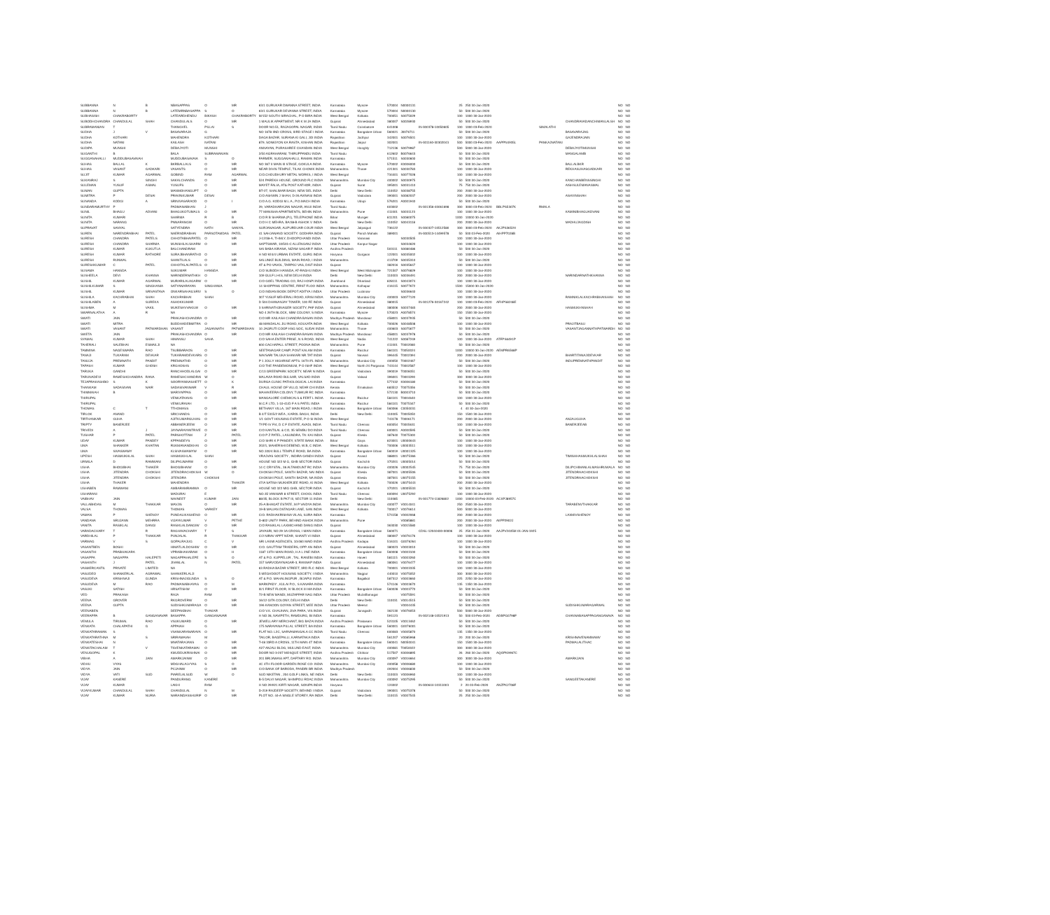| SUBBANNA | N | B | NBASAPPAS | O | MR | 63/1 GURUKAR DWANNA STREET, INDIA | Karnataka | Mysore | 570004 | N0000131 | | 25 | 250 30-Jan-2020 | | | | NO | NO |
| SUBBANNA | N | B | LATEMRNBASAPPA | S | O | 63/1 GURUKAR DEVANNA STREET, INDIA | Karnataka | Mysore | 570004 | N0000130 | | 50 | 500 30-Jan-2020 | | | | NO | NO |
| SUBHASISH | CHAKRABORTY | | LATEARDHENDU | BIKASH | CHAKRABORTY | M/152 SOUTH SIRACHAL, P O BIRA INDIA | West Bengal | Kolkata | 700051 | S0075029 | | 100 | 1000 30-Jan-2020 | | | | NO | NO |
| SUBODHCHANDRA | CHANDULAL | SHAH | CHANDULALS | O | MR | 1 MAULIK APARTMENT, NR K M JA INDIA | Gujarat | Ahmedabad | 380007 | S0028930 | | 50 | 500 30-Jan-2020 | | | CHANDRAVADANCHIMANLALSH | NO | NO |
| SUBRAMANIAN | T | | THANGVEL | PILLAI | S | DOOR NO.51, RAJAGOPAL NAGAR, INDIA | Tamil Nadu | Coimbatore | 641008 | | IN-300378-10050605 | 100 | 1000 03-Feb-2020 | | SIMALATHI | | NO | NO |
| SUDHA | J | V | BASAVARAJA | G | | NO 1678 IIND CROSS, IIIRD STAGE I INDIA | Karnataka | Bangalore Urban | 560021 | J0076711 | | 50 | 500 30-Jan-2020 | | | BASAVARAJAG | NO | NO |
| SUDHA | KOTHARI | | MAHENDRA | KOTHARI | | DAGA BAZAR, SURANA KI GALI, JOI INDIA | Rajasthan | Jodhpur | 342001 | S0076501 | | 100 | 1000 30-Jan-2020 | | | GAJENDRAJAIN | NO | NO |
| SUDHA | NATANI | | KAILASH | NATANI | | 879, SONKIYON KA RASTA, KISHAN INDIA | Rajasthan | Jaipur | 302001 | | IN-301160-30302043 | 500 | 5000 03-Feb-2020 | AAPPN4935L | PANKAJNATANI | | NO | NO |
| SUDIPA | MUNSHI | | DEBAJYOTI | MUNSHI | | ANNAYAN, PURASHREE CHANDAN INDIA | West Bengal | Hooghly | 712136 | S0079987 | | 500 | 5000 30-Jan-2020 | | | DEBAJYOTIMUNSHI | NO | NO |
| SUGANTHI | B | | BALA | SUBRAMANIAN | | 2/50 AGRAHARAM, THIRUPPANDU INDIA | Tamil Nadu | | 612602 | B0076643 | | 50 | 500 30-Jan-2020 | | | MANGALAMB | NO | NO |
| SUGGANAHALLI | MUDDUBASAVAIAH | | MUDDUBASAVAIA | S | O | FARMER, SUGGANAHALLI, RAMAN INDIA | Karnataka | | 571511 | S0030600 | | 50 | 500 30-Jan-2020 | | | | NO | NO |
| SUHAS | BALLAL | K | BKRBALLALS | O | MR | NO 367 II MAIN III STAGE, GOKULA INDIA | Karnataka | Mysore | 570002 | K0006000 | | 50 | 500 30-Jan-2020 | | | BALLALBKR | NO | NO |
| SUHAS | VASANT | GADKARI | VASANTS | O | MR | NEAR DIVIS TEMPLE, TILAK CHOWK INDIA | Maharashtra | Thane | 421301 | S0030783 | | 100 | 1000 30-Jan-2020 | | | REKHASUHASGADKARI | NO | NO |
| SUJIT | KUMAR | AGARWAL | GOBIND | RAM | AGARWAL | C/O.CHOUDHURY METAL WORKS, I INDIA | West Bengal | | 734401 | S0077028 | | 100 | 1000 30-Jan-2020 | | | | NO | NO |
| SUKANRAJ | S | SINGHI | SAKALCHANDS | O | MR | 524 PAREKH HOUSE, GROUND FLC INDIA | Maharashtra | Mumbai City | 400002 | S0030975 | | 50 | 500 30-Jan-2020 | | | KANCHANBENSSINGHI | NO | NO |
| SULEMAN | YUSUF | ASMAL | YUSUFS | O | MR | MAYET FALIA, AT& POST KATHOR, INDIA | Gujarat | Surat | 395001 | S0031410 | | 75 | 750 30-Jan-2020 | | | AISHSULEMANASMAL | NO | NO |
| SUMAN | GUPTA | | MANMOHANGUPT | O | MR | BT-27, SHALIMAR BAGH, NEW DEL INDIA | Delhi | New Delhi | 110052 | S0038755 | | 200 | 2000 30-Jan-2020 | | | | NO | NO |
| SUMITRA | P | DESAI | PRAVINKUMAR | DESAI | | C/O ASHWIN J SHAH, D-26 AVINASI INDIA | Gujarat | Vadodara | 390001 | S0082037 | | 200 | 2000 30-Jan-2020 | | | ASHVINSHAH | NO | NO |
| SUNANDA | KODGI | A | SRINIVASARAOD | O | I | C/O A.G. KODGI M.L.A., P.O.MACH INDIA | Karnataka | Udupi | 576201 | A0001940 | | 50 | 500 30-Jan-2020 | | | | NO | NO |
| SUNDARAMURTHY | P | | PADMANABHAN | J | | 29, VARADHARAJAN NAGAR, ANUI INDIA | Tamil Nadu | | 603002 | | IN-301356-40061698 | 300 | 3000 03-Feb-2020 | BBLPS5307K | RMALA | | NO | NO |
| SUNIL | BHAGU | ADVANI | BHAGUKOTUMALS | O | MR | 77 MANISHA APARTMENTS, BEHIN INDIA | Maharashtra | Pune | 411001 | S0031123 | | 100 | 1000 30-Jan-2020 | | | KAMINIBHAGUADVANI | NO | NO |
| SUNITA | KUMARI | | SHARMA | R | B | C/O R B SHARMA (P.I), TELEPHONE INDIA | Bihar | Munger | 811201 | S0080075 | | 1000 | 10000 30-Jan-2020 | | | | NO | NO |
| SUNITA | NARANG | | PNNARANGW | O | MR | C/O H C MEHRA, BA/38-B ASHOK V INDIA | Delhi | New Delhi | 110052 | S0043118 | | 200 | 2000 30-Jan-2020 | | | MADHUJAGDISH | NO | NO |
| SUPRAVAT | SANYAL | | SATYENDRA | NATH | SANYAL | SURJANAGAR, ALIPURDUAR COUR INDIA | West Bengal | Jalpaiguri | 736122 | | IN-300327-10512580 | 300 | 3000 03-Feb-2020 | AKJPS3652H | | | NO | NO |
| SUREN | NARENDRABHAI | PATEL | NAERNDRABHAI | PARSOTAMDAS | PATEL | 41 SAHJANAND SOCIETY, GODHRA INDIA | Gujarat | Panch Mahals | 389001 | | IN-300513-14499578 | 50 | 500 03-Feb-2020 | AIHPP7028B | | | NO | NO |
| SURESH | CHANDRA | PATELS | CHHOTABHAIPATEL | O | MR | J-12/38-A, TI-IMLY, DHOOPCHANDI INDIA | Uttar Pradesh | Varanasi | | S0030505 | | 100 | 1000 30-Jan-2020 | | | | NO | NO |
| SURESH | CHANDRA | SHARMA | MUNSHILALSHARM | O | MR | SAPTSWAR, 10/501-C ALLENGANJ INDIA | Uttar Pradesh | Kanpur Nagar | | S0034620 | | 100 | 1000 30-Jan-2020 | | | | NO | NO |
| SURESH | KUMAR | KUKUTLA | BALCHANDRAM | | | SAI BABA KIRANA, NIZAM SAGAR F INDIA | Andhra Pradesh | | 503111 | S0080486 | | 50 | 500 30-Jan-2020 | | | | NO | NO |
| SURESH | KUMAR | RATHORE | SURAJBHANRATHO | O | MR | H NO 924/4 URBAN ESTATE, GURG INDIA | Haryana | Gurgaon | 122001 | S0035002 | | 100 | 1000 30-Jan-2020 | | | | NO | NO |
| SURESH | RUNWAL | | SHANTILALS | O | MR | SALUNKE BUILDING, MAIN ROAD, I INDIA | Maharashtra | | 413709 | S0035310 | | 50 | 500 30-Jan-2020 | | | | NO | NO |
| SURESHKUMAR | C | PATEL | CHHOTALALPATELS | O | MR | AT & PO VAVOL, TARPOJ VAS, DIST INDIA | Gujarat | | 382016 | S0035647 | | 100 | 1000 30-Jan-2020 | | | | NO | NO |
| SUSAMA | HANSDA | | SUKUMAR | HANSDA | | C/O SUBODH HANSDA, AT-RAGHU INDIA | West Bengal | West Midnapore | 721507 | S0076829 | | 100 | 1000 30-Jan-2020 | | | | NO | NO |
| SUSHEELA | DEVI | KHANNA | NARINDERNATHKH | O | MR | 109 GULF LI-KS, NEW DELHI INDIA | Delhi | New Delhi | 110003 | S0036491 | | 200 | 2000 30-Jan-2020 | | | NARINDARNATHKHANNA | NO | NO |
| SUSHIL | KUMAR | AGARWAL | MURARILALAGARW | O | MR | C/O GOEL TRADING CO, RAJ HOSPI INDIA | Jharkhand | Dhanbad | 828111 | S0043074 | | 100 | 1000 30-Jan-2020 | | | | NO | NO |
| SUSHILKUMAR | S | SINGHANIA | SATYANARAYAN | SINGHANIA | | 14 SHOPPING CENTRE, FIRST FLOO INDIA | Maharashtra | Kolhapur | 416115 | S0077672 | | 1500 | 15000 30-Jan-2020 | | | | NO | NO |
| SUSHIL | KUMAR | SRIVASTAVA | ONKARSAHAILSRIV | S | O | C/O INDIAN BOOK DEPOT ADITYA I INDIA | Uttar Pradesh | Lucknow | | S0036640 | | 100 | 1000 30-Jan-2020 | | | | NO | NO |
| SUSHILA | KACHRABHAI | SHAH | KACHRABHAI | SHAH | | 307 YUSUF MEHERALI ROAD, KRISI INDIA | Maharashtra | Mumbai City | 400003 | S0077120 | | 100 | 1000 30-Jan-2020 | | | RAMNIKLALKACHRABHAISHAH | NO | NO |
| SUSHILABEN | A | SUREKA | ASHOKKUMAR | | | D 504 DHANANJAY TOWER, 100 FE INDIA | Gujarat | Ahmedabad | 380015 | | IN-301276-30167242 | 100 | 1000 03-Feb-2020 | AFHPS8248E | | | NO | NO |
| SUSHMA | M | VAKIL | MUKESHVVAKILW | O | MR | 3 SHRINATHJINAGER SOCIETY, PAF INDIA | Gujarat | Ahmedabad | 380006 | S0037483 | | 200 | 2000 30-Jan-2020 | | | HASMUKHNSHAH | NO | NO |
| SWARNALATHA | A | R | NA | | | NO 4 26TH BLOCK, SBM COLONY, S INDIA | Karnataka | Mysore | 570023 | A0078574 | | 150 | 1500 30-Jan-2020 | | | | NO | NO |
| SWATI | JAIN | | PRAKASHCHANDRA | O | MR | C/O MR KAILASH CHANDRA BASAN INDIA | Madhya Pradesh | Mandsaur | 458001 | S0037935 | | 50 | 500 30-Jan-2020 | | | | NO | NO |
| SWATI | MITRA | | BUDDHADEBMITRA | O | MR | 48 MANDALAL JIU ROAD, KOLKATA INDIA | West Bengal | Kolkata | 700026 | S0048508 | | 100 | 1000 30-Jan-2020 | | | PRAJITBASU | NO | NO |
| SWATI | VASANT | PATWARDHAN | VASANT | JAGANNATH | PATWARDHAN | 10 JAGRUTI COOP HSG SOC, SUDAI INDIA | Maharashtra | Thane | 400603 | S0075677 | | 50 | 500 30-Jan-2020 | | | VASANTJAGANNATHPATWARDH | NO | NO |
| SWETA | JAIN | | PRAKASHCHANDRA | O | MR | C/O MR KAILASH CHANDRA BASAN INDIA | Madhya Pradesh | Mandsaur | 458001 | S0037978 | | 50 | 500 30-Jan-2020 | | | | NO | NO |
| SYAMAL | KUMAR | SHAH | HIMANSU | SAHA | | C/O SAHA ENTER PRISE, N S ROAD, INDIA | West Bengal | Nadia | 741222 | S0087249 | | 100 | 1000 30-Jan-2020 | ATFPS6491P | | | NO | NO |
| TAHERALI | SALEBHAI | ESMAILJI | NA | | | 600 CACHAPALL STREET, POONA INDIA | Maharashtra | Pune | 411001 | T0002080 | | 50 | 500 30-Jan-2020 | | | | NO | NO |
| TAMMINA | NAGESWARA | RAO | TSUBBARAOS | O | MR | SEETANAGAR CAMP, POST KALAM INDIA | Karnataka | Raichur | 584101 | T0050024 | | 1000 | 10000 30-Jan-2020 | AEMPR6568P | | | NO | NO |
| TANAJI | TUKARAM | DEVKAR | TUKARAMDEVKARS | O | MR | NAVSARI TALUKA SHAKARI NR.TAT INDIA | Gujarat | Navsari | 396445 | T0002394 | | 200 | 2000 30-Jan-2020 | | | BHARTITANAJIDEVKAR | NO | NO |
| TANUJA | PREMNATH | PANDIT | PREMNATHD | O | MR | P 1 JOLLY HIGHRISE APTS. 16TH FL INDIA | Maharashtra | Mumbai City | 400050 | T0002467 | | 50 | 500 30-Jan-2020 | | | INDUPREMNATHPANDIT | NO | NO |
| TAPASH | KUMAR | GHOSH | KRGHOSHS | O | MR | C/O THE PANDEMONIUM, P O ISHF INDIA | West Bengal | North 24 Parganas | 743144 | T0002587 | | 100 | 1000 30-Jan-2020 | | | | NO | NO |
| TARUKA | GANDHI | | RANCHHODLALGAI | O | MR | C/13 GREENPARK SOCIETY, NEAR N INDIA | Gujarat | Vadodara | 390019 | T0006051 | | 50 | 500 30-Jan-2020 | | | | NO | NO |
| TARUNADEVI | RAMESHCHANDRA | RANA | RAMESHCHANDRAI | W | O | MALAVIA ROAD BULSAR, VALSAD INDIA | Gujarat | Valsad | 396001 | T0003290 | | 300 | 3000 30-Jan-2020 | | | | NO | NO |
| TEJAPRAKASHBO | S | K | SOORYANNASHETT | O | K | DURGA CLINIC PATHOLOGICAL LAI INDIA | Karnataka | | 577432 | K0006180 | | 50 | 500 30-Jan-2020 | | | | NO | NO |
| THANKAM | SADASIVAN | NAIR | SADASIVANNAIR | V | R | CHALIL HOUSE OF VILLO, NEAR CHI INDIA | Kerala | Ernakulam | 683512 | T0075356 | | 50 | 500 30-Jan-2020 | | | | NO | NO |
| THIMMAIAH | B | | MARIYAPPAS | O | MR | MAHAVEERA COLONY, TUMKUR RC INDIA | Karnataka | | 572130 | B0003710 | | 50 | 500 30-Jan-2020 | | | | NO | NO |
| THIRUPAL | | | VENKATAIAHS | O | MR | MANGALORE CHEMICALS & FERT L INDIA | Karnataka | Raichur | 584101 | T0004640 | | 100 | 1000 30-Jan-2020 | | | | NO | NO |
| THIRUPAL | | | VENKURAIAH | | | M.C.F. LTD, 1-10-41/D F A S PATEL INDIA | Karnataka | Raichur | 584101 | T0075347 | | 50 | 500 30-Jan-2020 | | | | NO | NO |
| THOMAS | C | T | TTHOMASS | O | MR | BETHANY VILLA, 167 MAIN ROAD, I INDIA | Karnataka | Bangalore Urban | 560066 | C0050031 | | 4 | 40 30-Jan-2020 | | | | NO | NO |
| TIRLOK | ANAND | | SRICHANDS | O | MR | B 4/T 5315/2 WEA , KAROL BAGH, INDIA | Delhi | New Delhi | 110005 | T0005050 | | 150 | 1500 30-Jan-2020 | | | | NO | NO |
| TIRTHANKAR | GUHA | | AJITKUMARGUHAS | O | MR | 1/1 GOVT HOUSING ESTATE, P O SI INDIA | West Bengal | | 743178 | T0006171 | | 200 | 2000 30-Jan-2020 | | | ANJALIGUHA | NO | NO |
| TRIPTY | BANERJEE | | ABBANERJEEW | O | MR | TYPE-IV F/4, D C F ESTATE, AVADI, INDIA | Tamil Nadu | Chennai | 600054 | T0005631 | | 100 | 1000 30-Jan-2020 | | | BANERJEEAB | NO | NO |
| TRIVEDI | A | J | JAYNARAYANTRIVE | O | MR | C/O KANTILAL & CO, 35 SEMBU DO INDIA | Tamil Nadu | Chennai | 600001 | A0000595 | | 50 | 500 30-Jan-2020 | | | | NO | NO |
| TUSHAR | P | PATEL | PARSHOTTAM | Z | PATEL | C/O P Z PATEL, LASUNDRA, TA: KAI INDIA | Gujarat | Kheda | 387640 | T0075300 | | 50 | 500 30-Jan-2020 | | | | NO | NO |
| UDAY | KUMAR | PANDEY | KPPANDEYS | O | MR | C/O SHRI K P PANDEY, STATE BANK INDIA | Bihar | Gaya | 823001 | U0000643 | | 100 | 1000 30-Jan-2020 | | | | NO | NO |
| UMA | SHANKER | KHAITAN | RUKMANANDKHAI | O | MR | 202/1, MAHERSHI DEBEND, W.B, C INDIA | West Bengal | Kolkata | 700006 | U0003511 | | 100 | 1000 30-Jan-2020 | | | | NO | NO |
| UMA | SIVASWAMY | | KLSIVASWAMYW | O | MR | NO.100/4 BULL TEMPLE ROAD, BA INDIA | Karnataka | Bangalore Urban | 560019 | U0001325 | | 100 | 1000 30-Jan-2020 | | | | NO | NO |
| UPESH | HASMUKHLAL | SHAH | HASMUKHLAL | SHAH | | VRAJVAS SOCIETY , INDIRA GANDH INDIA | Gujarat | Anand | 388001 | U0075366 | | 50 | 500 30-Jan-2020 | | | TIMISHHASMUKHLALSHAH | NO | NO |
| URMILA | D | RAMWANI | DILIPKUMARW | O | MR | HOUSE NO 322 M G, GHB SECTOR INDIA | Gujarat | Kachchh | 370201 | U0005014 | | 50 | 500 30-Jan-2020 | | | | NO | NO |
| USHA | BHOGIBHAI | THAKER | BHOGIBHAIW | O | MR | 14 C CRYSTAL, 36 ALTAMOUNT RC INDIA | Maharashtra | Mumbai City | 400026 | U0002545 | | 75 | 750 30-Jan-2020 | | | DILIPCHIMANLALMASHRUWALA | NO | NO |
| USHA | JITENDRA | CHOKSHI | JITENDRACHOKSHI | W | O | CHOKSHI POLE, SANTH BAZAR, NAI INDIA | Gujarat | Kheda | 387001 | U0005506 | | 50 | 500 30-Jan-2020 | | | JITENDRAACHOKSHI | NO | NO |
| USHA | JITENDRA | CHOKSHI | JITENDRA | CHOKSHI | | CHOKSHI POLE, SANTH BAZAR, NA INDIA | Gujarat | Kheda | 387001 | U0075155 | | 50 | 500 30-Jan-2020 | | | JITENDRAACHOKSHI | NO | NO |
| USHA | THAKER | | MAHENDRA | | THAKER | 47/A SATISH MUKHERJEE ROAD, KI INDIA | West Bengal | Kolkata | 700026 | U0075443 | | 200 | 2000 30-Jan-2020 | | | | NO | NO |
| USHABEN | RAMWANI | | AMBARAMRAMWA | O | MR | HOUSE NO 322 MIG GHB, SECTOR INDIA | Gujarat | Kachchh | 370201 | U0005533 | | 50 | 500 30-Jan-2020 | | | | NO | NO |
| USHARANI | | | MADURAI | E | | NO.35 VANNIAR 8 STREET, CHOOL INDIA | Tamil Nadu | Chennai | 600094 | U0075292 | | 100 | 1000 30-Jan-2020 | | | | NO | NO |
| VAIBHAV | JAIN | | NAVNEET | KUMAR | JAIN | 88/35, BLOCK B PKT III, SECTOR 11 INDIA | Delhi | New Delhi | 110085 | | IN-301774-11826802 | 1000 | 10000 03-Feb-2020 | ACXPJ8957C | | | NO | NO |
| VALLABHDAS | M | THAKKAR | MAVJIS | O | MR | 25-A BHAGAT ESTATE, M P VAIDYA INDIA | Maharashtra | Mumbai City | 400077 | V0014041 | | 250 | 2500 30-Jan-2020 | | | TARABENVTHAKKAR | NO | NO |
| VALSA | THOMAS | | THOMAS | VARKEY | | 19-B MALIAN DSTAGAR LANE, SAN INDIA | West Bengal | Kolkata | 700017 | V0076614 | | 500 | 5000 30-Jan-2020 | | | | NO | NO |
| VAMAN | P | SHENOY | PUNDALIKASHENO | O | MR | C/O. RADHAKRISHNA VILAS, SURA INDIA | Karnataka | | 574158 | V0002068 | | 200 | 2000 30-Jan-2020 | | | LAXMIVSHENOY | NO | NO |
| VANDANA | SRUJANN | MEHRRA | VIJAYKUMAR | V | PETHE | D-802 UNITY PARK, BEHIND ASHOK INDIA | Maharashtra | Pune | | V0085881 | | 200 | 2000 30-Jan-2020 | AIIPP2902J | | | NO | NO |
| VANITA | RASIKLAL | DANGI | RASIKLALDANGIW | O | MR | C/O RASIKLAL LAXMICHAND DANG INDIA | Gujarat | | 363030 | V0015580 | | 100 | 1000 30-Jan-2020 | | | | NO | NO |
| VARADACHARY | T | R | RAGHAVACHARY | T | S | JAYASRI, NO:29 3A CROSS, I MAIN INDIA | Karnataka | Bangalore Urban | 560071 | | CDSL-12040400-00006 | 25 | 250 31-Jan-2020 | AAJPV2405M 01-JAN-1925 | | | NO | NO |
| VARDHILAL | P | THAKKAR | PUNJALAL | R | THAKKAR | C/2 NIRAV APPT NEAR, SHANTI VI INDIA | Gujarat | Ahmedabad | 380007 | V0076176 | | 100 | 1000 30-Jan-2020 | | | | NO | NO |
| VARMAG | V | S | GOPALRAJUG | C | V | SRI LAXMI AGENCIES, 10/460 MAID INDIA | Andhra Pradesh | Kadapa | 516101 | G0076264 | | 100 | 1000 30-Jan-2020 | | | | NO | NO |
| VASANTBEN | BOSHI | | HIMATLALDOSHIW | O | MR | C/O. GAUTTAM TRADERS, OPP. AN INDIA | Gujarat | Ahmedabad | 380023 | V0003010 | | 50 | 500 30-Jan-2020 | | | | NO | NO |
| VASANTHI | PRABHAKARA | | VPRABHAKARAW | O | H | 1187 13TH MAIN ROAD, H A L 2NE INDIA | Karnataka | Bangalore Urban | 560008 | V0003100 | | 50 | 500 30-Jan-2020 | | | | NO | NO |
| VASAPPA | NAGAPPA | HALEPETI | NAGAPPAHALEPE | S | O | AT & P.O. KUPPELUR , TAL. RANEBI INDIA | Karnataka | Haveri | 581115 | V0003260 | | 50 | 500 30-Jan-2020 | | | | NO | NO |
| VASHISTH | J | PATEL | JIVANLAL | N | PATEL | 157 SARVODAYNAGAR-3, RANNAP INDIA | Gujarat | Ahmedabad | 380061 | V0076477 | | 100 | 1000 30-Jan-2020 | | | | NO | NO |
| VASMERCANTIL | PRIVATE | LIMITED | NA | | | 63 RADHA BAZAR STREET, 3RD FLC INDIA | West Bengal | Kolkata | 700001 | V0003335 | | 100 | 1000 30-Jan-2020 | | | | NO | NO |
| VASUDEO | SHANKERLAL | AGRAWAL | SHANKERLALJI | | | 5 MEGHDOOT HOUSING SOCIETY, I INDIA | Maharashtra | Nagpur | 440010 | V0075052 | | 300 | 3000 30-Jan-2020 | | | | NO | NO |
| VASUDEVA | KRISHNAJI | GUNDA | KRISHNAJIGUNDA | S | O | AT & P.O. MAHALINGPUR , BIJAPUI INDIA | Karnataka | Bagalkot | 587312 | V0003660 | | 225 | 2250 30-Jan-2020 | | | | NO | NO |
| VASUDEVA | M | RAO | PADMANABHAYAS | O | M | MARKPADY , KULAI P.O., S KANARA INDIA | Karnataka | | 574146 | V0003670 | | 135 | 1350 30-Jan-2020 | | | | NO | NO |
| VASUKI | SATISH | | HRSATISHW | O | MR | III/1 FIRST FLOOR, IV BLOCK III MA INDIA | Karnataka | Bangalore Urban | 560028 | V0003770 | | 50 | 500 30-Jan-2020 | | | | NO | NO |
| VED | PRAKASH | | RAJA | RAM | | 72-B NEW MANDI, MUZAFFAR NAG INDIA | Uttar Pradesh | Muzaffarnagar | | V0075591 | | 50 | 500 30-Jan-2020 | | | | NO | NO |
| VEENA | GROVER | | RKGROVERW | O | MR | 16/12 GITA COLONY, DELHI INDIA | Delhi | New Delhi | 110031 | V0014515 | | 50 | 500 30-Jan-2020 | | | | NO | NO |
| VEENA | GUPTA | | SUDISHKUMARAGA | O | MR | 196 KANOON GOYAN STREET, MEE INDIA | Uttar Pradesh | Meerut | | V0004435 | | 50 | 500 30-Jan-2020 | | | SUDISHKUMARAGARWAL | NO | NO |
| VEENABEN | | | DEEPAKBHAI | THAKAR | | C/O V.K. CHAUHAN, JIVA PARA, VIS INDIA | Gujarat | Junagadh | 362130 | V0076053 | | 500 | 5000 30-Jan-2020 | | | | NO | NO |
| VEERAPPA | B | GANGANAVAR | BASAPPA | GANGANAVAR | | H NO 28, NAVIPETH, RAMDURG, BI INDIA | Karnataka | | 591123 | | IN-302148-10521913 | 50 | 500 03-Feb-2020 | ADBPG0798F | | CHANNABASAPPAGANGANAVA | NO | NO |
| VEMULA | TIRUMAL | RAO | VSUKUMARD | O | MR | JEWELLARY MERCHANT, BIG BAZAI INDIA | Andhra Pradesh | Prakasam | 523105 | V0013462 | | 50 | 500 30-Jan-2020 | | | | NO | NO |
| VENKATA | CHALAPATHI | G | APPAIAH | G | | 175 NARAYANA PILLAI, STREET, BA INDIA | Karnataka | Bangalore Urban | 560001 | G0076001 | | 50 | 500 30-Jan-2020 | | | | NO | NO |
| VENKATARAMAN | S | | VSANKARANARAYA | O | MR | FLAT NO. L2C, SARVAMANGALA CC INDIA | Tamil Nadu | Chennai | 600083 | V0005870 | | 135 | 1350 30-Jan-2020 | | | | NO | NO |
| VENKATARATHNA | M | S | SRIRAMAIAH | M | | TAILOR, BAGEPALLI, KARNATAKA INDIA | Karnataka | | 561207 | V0085968 | | 20 | 200 30-Jan-2020 | | | KRISHNAVENAMMAMV | NO | NO |
| VENKATESHAI | N | | MNATARAJANS | O | MR | T-48 33RD A CROSS, 11TH MAIN 4T INDIA | Karnataka | Bangalore Urban | 560041 | N0050041 | | 150 | 1500 30-Jan-2020 | | | PADMALALITHAC | NO | NO |
| VENKITACHALAM | T | V | TSVENKATARAMAI | O | MR | A27 ANJALI BLDG, MULUND EAST, INDIA | Maharashtra | Mumbai City | 400081 | T0050022 | | 300 | 3000 30-Jan-2020 | | | | NO | NO |
| VENUGOPAL | K | | KMUDDUKRISHNAI | O | MR | DOOR NO 3-207 MOSQUE STREET, INDIA | Andhra Pradesh | Chittoor | 517507 | K0006895 | | 26 | 260 30-Jan-2020 | AQOPK9967C | | | NO | NO |
| VIBHA | A | JAIN | AMARKJAINW | O | MR | 201 BRIJAWASI APT, DAFTARY RO. INDIA | Maharashtra | Mumbai City | 400097 | V0016664 | | 300 | 3000 30-Jan-2020 | | | AMARKJAIN | NO | NO |
| VIDHU | VYAS | | MDGHALALVYAS | S | O | 4C 4TH FLOOR GARDEN ROSE CO- INDIA | Maharashtra | Mumbai City | 400058 | V0006680 | | 100 | 1000 30-Jan-2020 | | | | NO | NO |
| VIDYA | JAIN | | PCJAINW | O | MR | C/O BANK OF BARODA, PANDRI BR INDIA | Madhya Pradesh | | 492004 | V0006830 | | 50 | 500 30-Jan-2020 | | | | NO | NO |
| VIDYA | VATI | SUD | PIARELALSUD | W | O | SUD NIKETAN , 204 GOLF LINKS, NE INDIA | Delhi | New Delhi | 110003 | V0006960 | | 100 | 1000 30-Jan-2020 | | | | NO | NO |
| VIJAY | KANERE | | PANDURANG | KANERE | | B-5 DALVI NAGAR, SHIMPOLI ROAC INDIA | Maharashtra | Mumbai City | 400092 | V0075295 | | 50 | 500 30-Jan-2020 | | | SANGEETAKANERE | NO | NO |
| VIJAY | KUMAR | | LAKHI | RAM | | H NO 29/921 KIRTI NAGAR, SONIPA INDIA | Haryana | | 124002 | | IN-300644-10311003 | 2 | 20 03-Feb-2020 | ANZPK2708F | | | NO | NO |
| VIJAYKUMAR | CHANDULAL | SHAH | CHANDULAL | N | M | D-219 RAJDEEP SOCIETY, BEHIND I INDIA | Gujarat | Vadodara | 390001 | V0075378 | | 50 | 500 30-Jan-2020 | | | | NO | NO |
| VIJAY | KUMAR | NURIA | NARAINDASSHURIF | O | MR | PLOT NO. 44-A SINGLE STOREY, RA INDIA | Delhi | New Delhi | 110015 | V0007545 | | 25 | 250 30-Jan-2020 | | | | NO | NO |